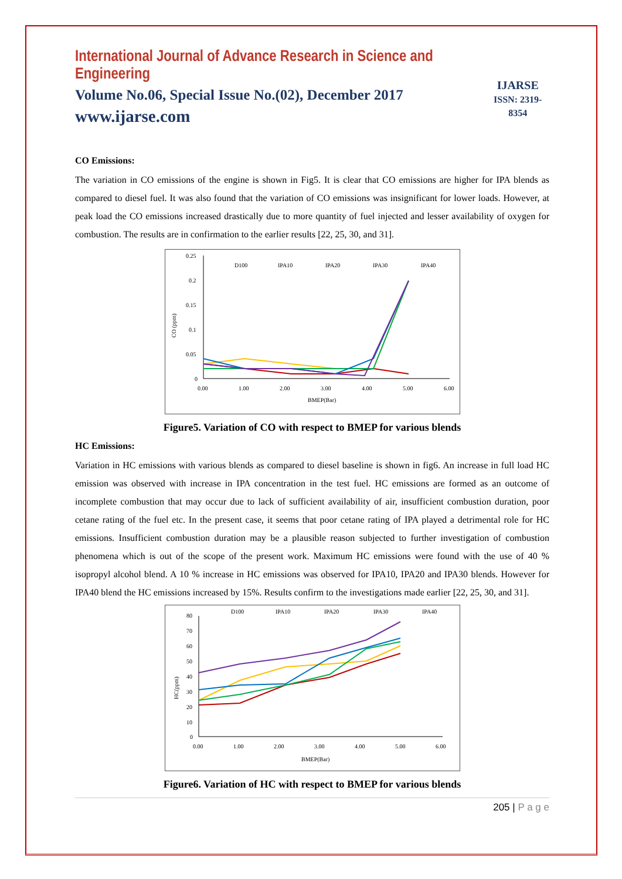International Journal of Advance Research in Science and Engineering
Volume No.06, Special Issue No.(02), December 2017
www.ijarse.com
IJARSE
ISSN: 2319-8354
CO Emissions:
The variation in CO emissions of the engine is shown in Fig5. It is clear that CO emissions are higher for IPA blends as compared to diesel fuel. It was also found that the variation of CO emissions was insignificant for lower loads. However, at peak load the CO emissions increased drastically due to more quantity of fuel injected and lesser availability of oxygen for combustion. The results are in confirmation to the earlier results [22, 25, 30, and 31].
CO (ppm)
0.25
0.2
0.15
0.1
0.05
0
0.00
1.00
2.00
3.00
4.00
5.00
6.00
BMEP(Bar)
D100
IPA10
IPA20
IPA30
IPA40
Figure5. Variation of CO with respect to BMEP for various blends
HC Emissions:
Variation in HC emissions with various blends as compared to diesel baseline is shown in fig6. An increase in full load HC emission was observed with increase in IPA concentration in the test fuel. HC emissions are formed as an outcome of incomplete combustion that may occur due to lack of sufficient availability of air, insufficient combustion duration, poor cetane rating of the fuel etc. In the present case, it seems that poor cetane rating of IPA played a detrimental role for HC emissions. Insufficient combustion duration may be a plausible reason subjected to further investigation of combustion phenomena which is out of the scope of the present work. Maximum HC emissions were found with the use of 40 % isopropyl alcohol blend. A 10 % increase in HC emissions was observed for IPA10, IPA20 and IPA30 blends. However for IPA40 blend the HC emissions increased by 15%. Results confirm to the investigations made earlier [22, 25, 30, and 31].
HC(ppm)
80
70
60
50
40
30
20
10
0
0.00
1.00
2.00
3.00
4.00
5.00
6.00
BMEP(Bar)
D100
IPA10
IPA20
IPA30
IPA40
Figure6. Variation of HC with respect to BMEP for various blends
205 | P a g e